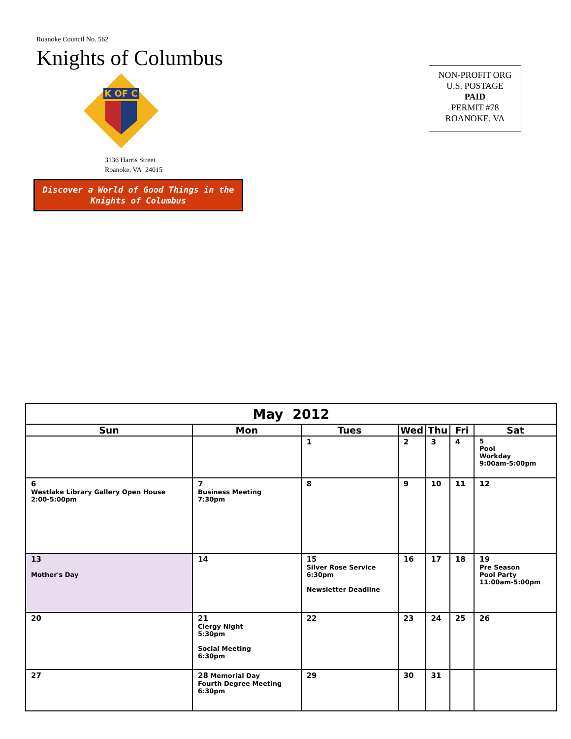Roanoke Council No. 562
Knights of Columbus
K OF C
3136 Harris Street
Roanoke, VA 24015
Discover a World of Good Things in the
Knights of Columbus
NON-PROFIT ORG
U.S. POSTAGE
PAID
PERMIT #78
ROANOKE, VA
| May 2012 | | | | | | |
| --- | --- | --- | --- | --- | --- | --- |
| Sun | Mon | Tues | Wed | Thu | Fri | Sat |
| | | 1 | 2 | 3 | 4 | 5 Pool Workday 9:00am-5:00pm |
| 6 Westlake Library Gallery Open House 2:00-5:00pm | 7 Business Meeting 7:30pm | 8 | 9 | 10 | 11 | 12 |
| 13 Mother's Day | 14 | 15 Silver Rose Service 6:30pm Newsletter Deadline | 16 | 17 | 18 | 19 Pre Season Pool Party 11:00am-5:00pm |
| 20 | 21 Clergy Night 5:30pm Social Meeting 6:30pm | 22 | 23 | 24 | 25 | 26 |
| 27 | 28 Memorial Day Fourth Degree Meeting 6:30pm | 29 | 30 | 31 | | |